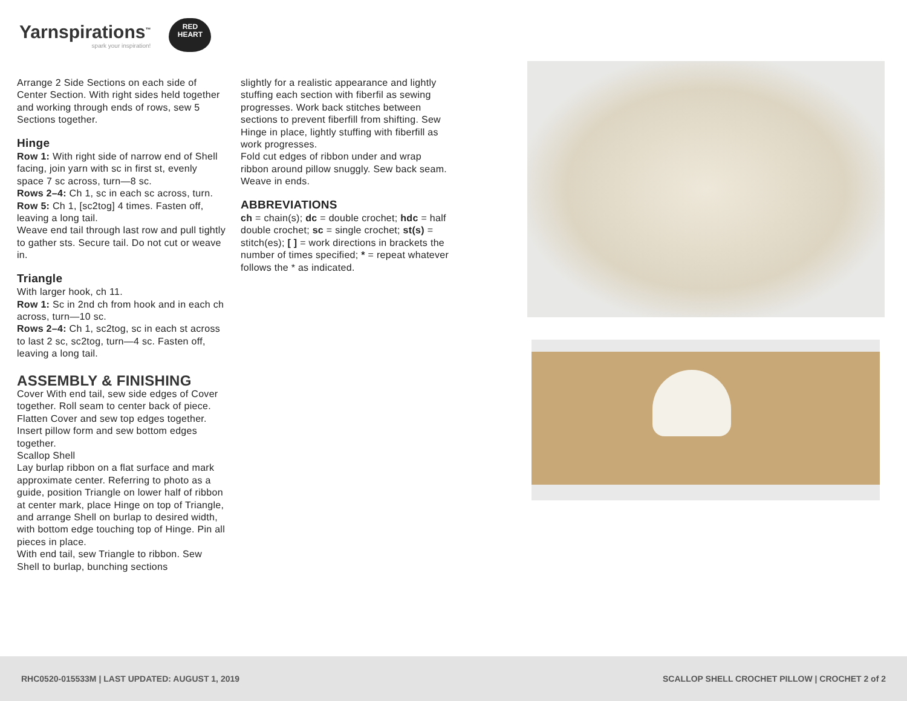Yarnspirations<sup>™</sup>
spark your inspiration!
RED
HEART
Arrange 2 Side Sections on each side of Center Section. With right sides held together and working through ends of rows, sew 5 Sections together.
Hinge
Row 1: With right side of narrow end of Shell facing, join yarn with sc in first st, evenly space 7 sc across, turn—8 sc.
Rows 2–4: Ch 1, sc in each sc across, turn.
Row 5: Ch 1, [sc2tog] 4 times. Fasten off, leaving a long tail.
Weave end tail through last row and pull tightly to gather sts. Secure tail. Do not cut or weave in.
Triangle
With larger hook, ch 11.
Row 1: Sc in 2nd ch from hook and in each ch across, turn—10 sc.
Rows 2–4: Ch 1, sc2tog, sc in each st across to last 2 sc, sc2tog, turn—4 sc. Fasten off, leaving a long tail.
ASSEMBLY & FINISHING
Cover With end tail, sew side edges of Cover together. Roll seam to center back of piece. Flatten Cover and sew top edges together. Insert pillow form and sew bottom edges together.
Scallop Shell
Lay burlap ribbon on a flat surface and mark approximate center. Referring to photo as a guide, position Triangle on lower half of ribbon at center mark, place Hinge on top of Triangle, and arrange Shell on burlap to desired width, with bottom edge touching top of Hinge. Pin all pieces in place.
With end tail, sew Triangle to ribbon. Sew Shell to burlap, bunching sections
slightly for a realistic appearance and lightly stuffing each section with fiberfil as sewing progresses. Work back stitches between sections to prevent fiberfill from shifting. Sew Hinge in place, lightly stuffing with fiberfill as work progresses.
Fold cut edges of ribbon under and wrap ribbon around pillow snuggly. Sew back seam.
Weave in ends.
ABBREVIATIONS
ch = chain(s); dc = double crochet; hdc = half double crochet; sc = single crochet; st(s) = stitch(es); [ ] = work directions in brackets the number of times specified; * = repeat whatever follows the * as indicated.
RHC0520-015533M | LAST UPDATED: AUGUST 1, 2019 SCALLOP SHELL CROCHET PILLOW | CROCHET 2 of 2